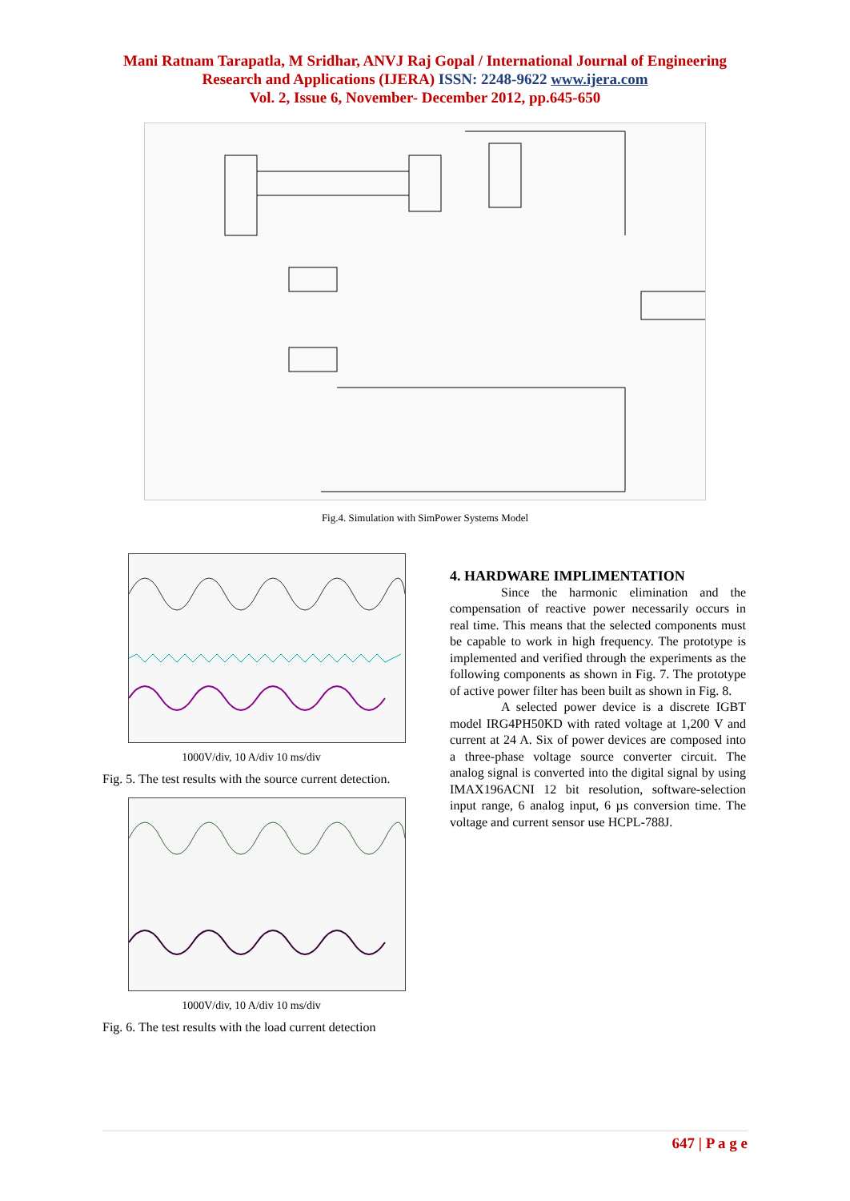Mani Ratnam Tarapatla, M Sridhar, ANVJ Raj Gopal / International Journal of Engineering
Research and Applications (IJERA) ISSN: 2248-9622 www.ijera.com
Vol. 2, Issue 6, November- December 2012, pp.645-650
Fig.4. Simulation with SimPower Systems Model
1000V/div, 10 A/div 10 ms/div
Fig. 5. The test results with the source current detection.
1000V/div, 10 A/div 10 ms/div
Fig. 6. The test results with the load current detection
4. HARDWARE IMPLIMENTATION
Since the harmonic elimination and the compensation of reactive power necessarily occurs in real time. This means that the selected components must be capable to work in high frequency. The prototype is implemented and verified through the experiments as the following components as shown in Fig. 7. The prototype of active power filter has been built as shown in Fig. 8.
A selected power device is a discrete IGBT model IRG4PH50KD with rated voltage at 1,200 V and current at 24 A. Six of power devices are composed into a three-phase voltage source converter circuit. The analog signal is converted into the digital signal by using IMAX196ACNI 12 bit resolution, software-selection input range, 6 analog input, 6 µs conversion time. The voltage and current sensor use HCPL-788J.
647 | P a g e